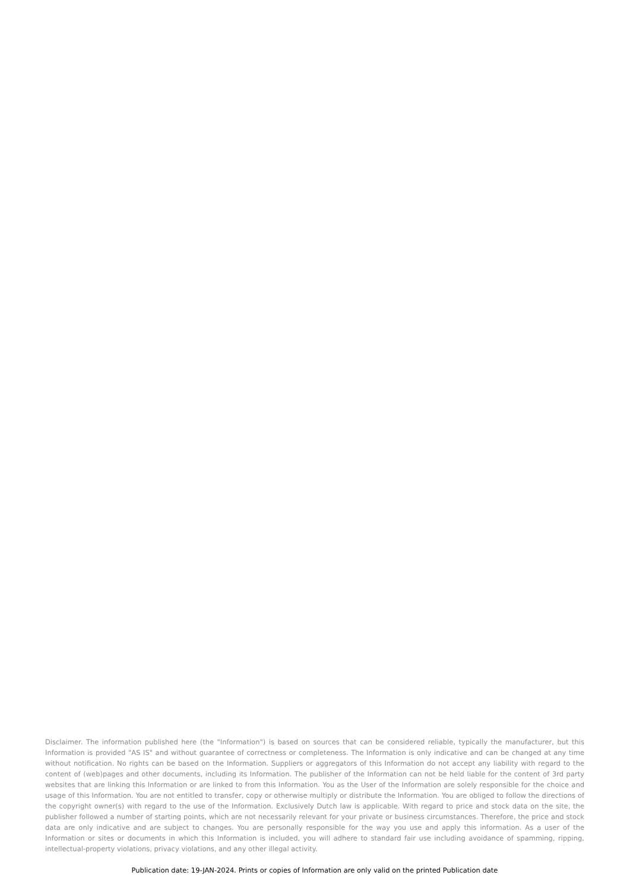Disclaimer. The information published here (the "Information") is based on sources that can be considered reliable, typically the manufacturer, but this Information is provided "AS IS" and without guarantee of correctness or completeness. The Information is only indicative and can be changed at any time without notification. No rights can be based on the Information. Suppliers or aggregators of this Information do not accept any liability with regard to the content of (web)pages and other documents, including its Information. The publisher of the Information can not be held liable for the content of 3rd party websites that are linking this Information or are linked to from this Information. You as the User of the Information are solely responsible for the choice and usage of this Information. You are not entitled to transfer, copy or otherwise multiply or distribute the Information. You are obliged to follow the directions of the copyright owner(s) with regard to the use of the Information. Exclusively Dutch law is applicable. With regard to price and stock data on the site, the publisher followed a number of starting points, which are not necessarily relevant for your private or business circumstances. Therefore, the price and stock data are only indicative and are subject to changes. You are personally responsible for the way you use and apply this information. As a user of the Information or sites or documents in which this Information is included, you will adhere to standard fair use including avoidance of spamming, ripping, intellectual-property violations, privacy violations, and any other illegal activity.
Publication date: 19-JAN-2024. Prints or copies of Information are only valid on the printed Publication date